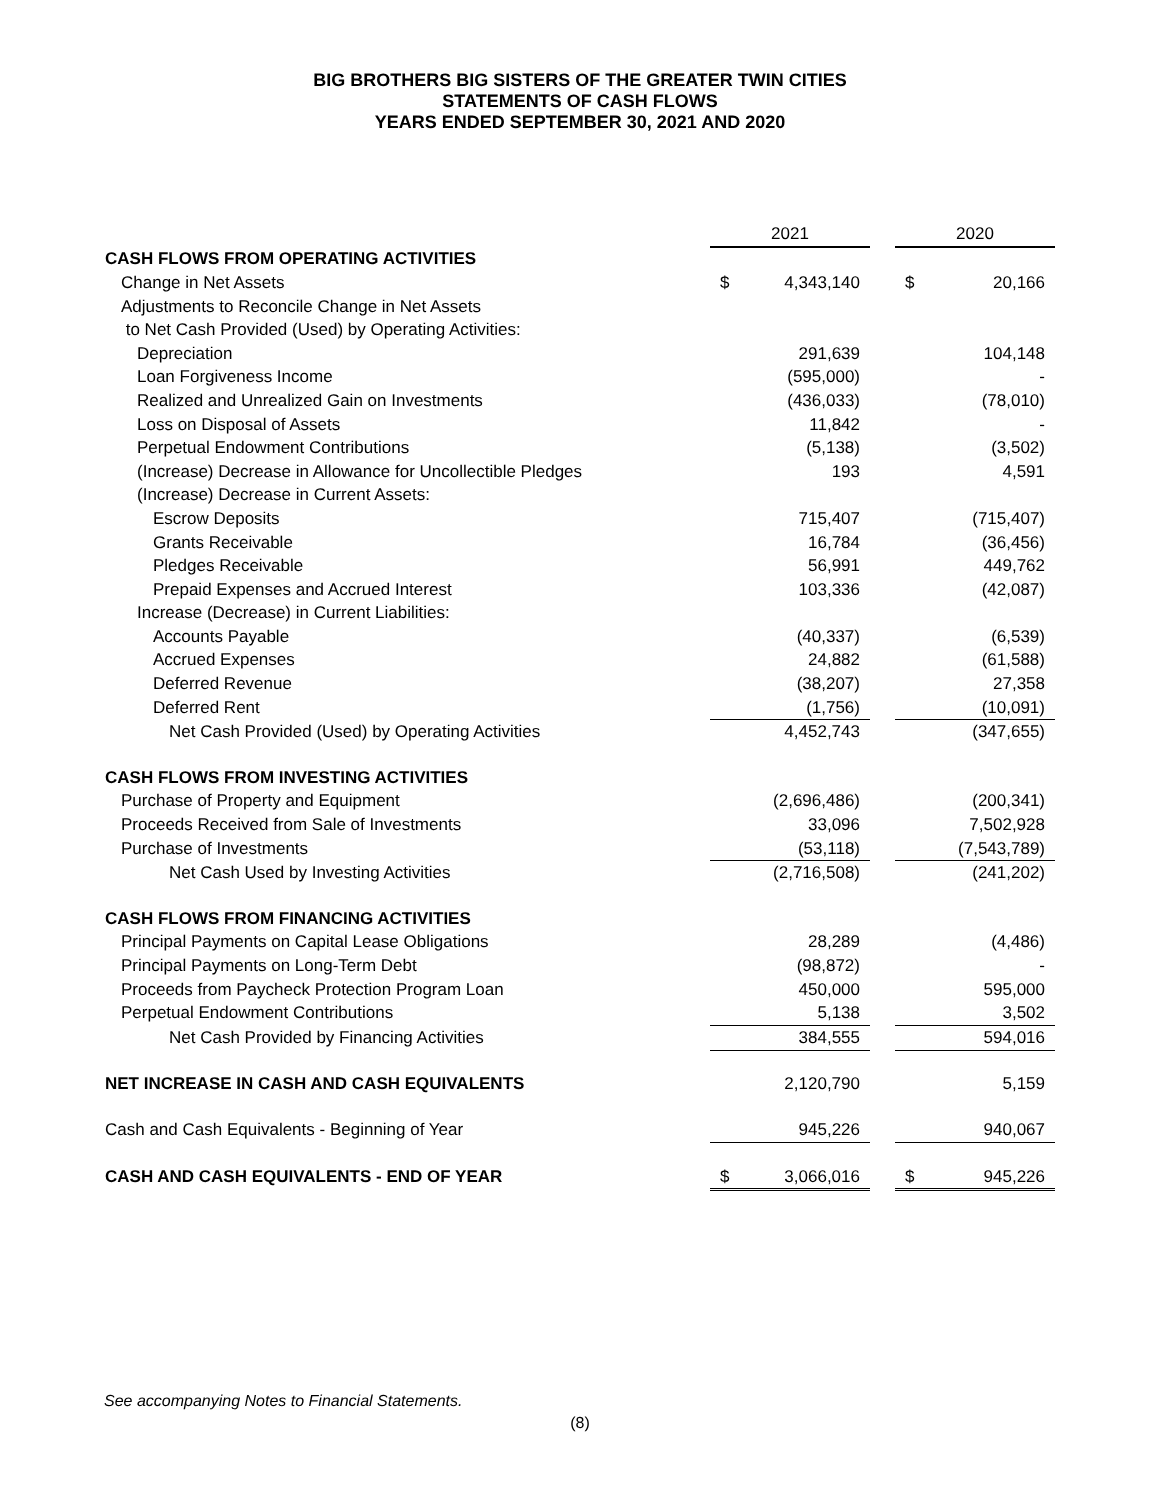BIG BROTHERS BIG SISTERS OF THE GREATER TWIN CITIES
STATEMENTS OF CASH FLOWS
YEARS ENDED SEPTEMBER 30, 2021 AND 2020
| | 2021 | | | 2020 | |
| CASH FLOWS FROM OPERATING ACTIVITIES | | | | | |
| Change in Net Assets | $ | 4,343,140 | | $ | 20,166 |
| Adjustments to Reconcile Change in Net Assets | | | | | |
| to Net Cash Provided (Used) by Operating Activities: | | | | | |
| Depreciation | | 291,639 | | | 104,148 |
| Loan Forgiveness Income | | (595,000) | | | - |
| Realized and Unrealized Gain on Investments | | (436,033) | | | (78,010) |
| Loss on Disposal of Assets | | 11,842 | | | - |
| Perpetual Endowment Contributions | | (5,138) | | | (3,502) |
| (Increase) Decrease in Allowance for Uncollectible Pledges | | 193 | | | 4,591 |
| (Increase) Decrease in Current Assets: | | | | | |
| Escrow Deposits | | 715,407 | | | (715,407) |
| Grants Receivable | | 16,784 | | | (36,456) |
| Pledges Receivable | | 56,991 | | | 449,762 |
| Prepaid Expenses and Accrued Interest | | 103,336 | | | (42,087) |
| Increase (Decrease) in Current Liabilities: | | | | | |
| Accounts Payable | | (40,337) | | | (6,539) |
| Accrued Expenses | | 24,882 | | | (61,588) |
| Deferred Revenue | | (38,207) | | | 27,358 |
| Deferred Rent | | (1,756) | | | (10,091) |
| Net Cash Provided (Used) by Operating Activities | | 4,452,743 | | | (347,655) |
| CASH FLOWS FROM INVESTING ACTIVITIES | | | | | |
| Purchase of Property and Equipment | | (2,696,486) | | | (200,341) |
| Proceeds Received from Sale of Investments | | 33,096 | | | 7,502,928 |
| Purchase of Investments | | (53,118) | | | (7,543,789) |
| Net Cash Used by Investing Activities | | (2,716,508) | | | (241,202) |
| CASH FLOWS FROM FINANCING ACTIVITIES | | | | | |
| Principal Payments on Capital Lease Obligations | | 28,289 | | | (4,486) |
| Principal Payments on Long-Term Debt | | (98,872) | | | - |
| Proceeds from Paycheck Protection Program Loan | | 450,000 | | | 595,000 |
| Perpetual Endowment Contributions | | 5,138 | | | 3,502 |
| Net Cash Provided by Financing Activities | | 384,555 | | | 594,016 |
| NET INCREASE IN CASH AND CASH EQUIVALENTS | | 2,120,790 | | | 5,159 |
| Cash and Cash Equivalents - Beginning of Year | | 945,226 | | | 940,067 |
| CASH AND CASH EQUIVALENTS - END OF YEAR | $ | 3,066,016 | | $ | 945,226 |
See accompanying Notes to Financial Statements.
(8)